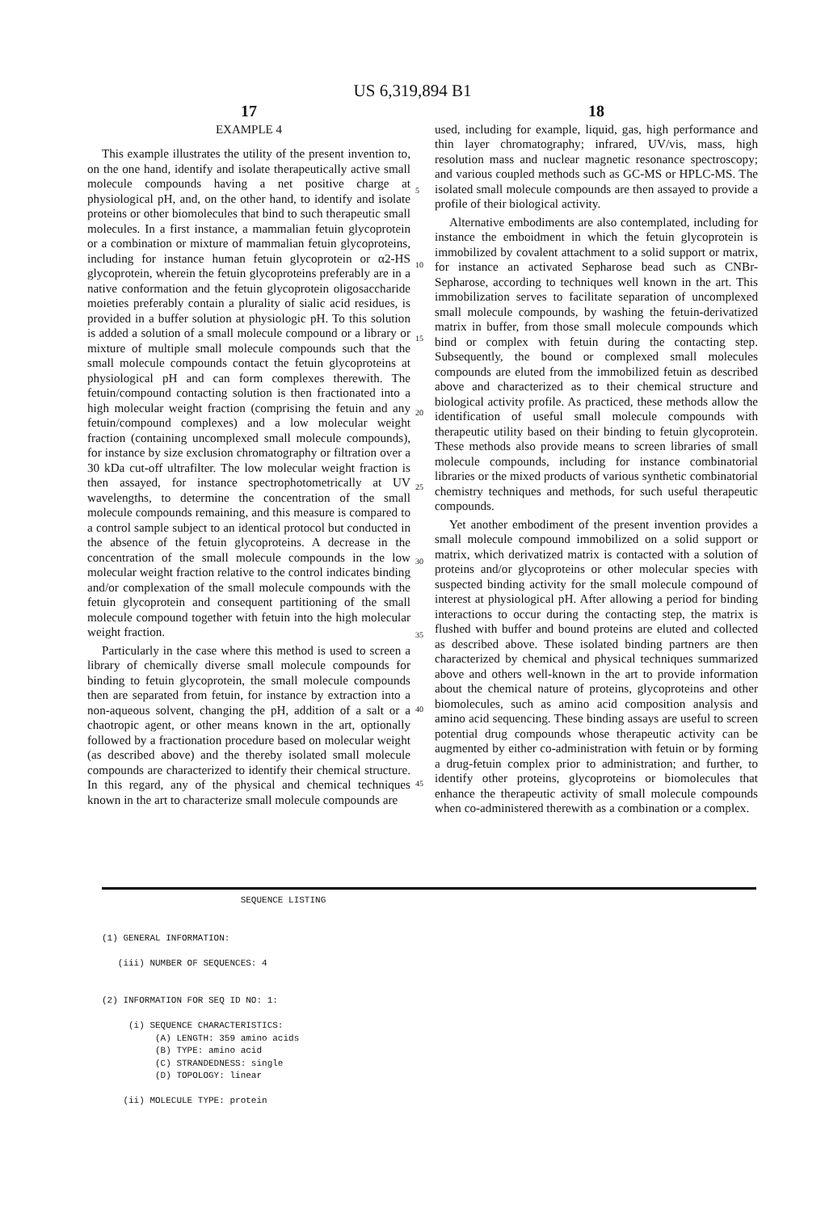US 6,319,894 B1
17
EXAMPLE 4
This example illustrates the utility of the present invention to, on the one hand, identify and isolate therapeutically active small molecule compounds having a net positive charge at physiological pH, and, on the other hand, to identify and isolate proteins or other biomolecules that bind to such therapeutic small molecules. In a first instance, a mammalian fetuin glycoprotein or a combination or mixture of mammalian fetuin glycoproteins, including for instance human fetuin glycoprotein or α2-HS glycoprotein, wherein the fetuin glycoproteins preferably are in a native conformation and the fetuin glycoprotein oligosaccharide moieties preferably contain a plurality of sialic acid residues, is provided in a buffer solution at physiologic pH. To this solution is added a solution of a small molecule compound or a library or mixture of multiple small molecule compounds such that the small molecule compounds contact the fetuin glycoproteins at physiological pH and can form complexes therewith. The fetuin/compound contacting solution is then fractionated into a high molecular weight fraction (comprising the fetuin and any fetuin/compound complexes) and a low molecular weight fraction (containing uncomplexed small molecule compounds), for instance by size exclusion chromatography or filtration over a 30 kDa cut-off ultrafilter. The low molecular weight fraction is then assayed, for instance spectrophotometrically at UV wavelengths, to determine the concentration of the small molecule compounds remaining, and this measure is compared to a control sample subject to an identical protocol but conducted in the absence of the fetuin glycoproteins. A decrease in the concentration of the small molecule compounds in the low molecular weight fraction relative to the control indicates binding and/or complexation of the small molecule compounds with the fetuin glycoprotein and consequent partitioning of the small molecule compound together with fetuin into the high molecular weight fraction.
Particularly in the case where this method is used to screen a library of chemically diverse small molecule compounds for binding to fetuin glycoprotein, the small molecule compounds then are separated from fetuin, for instance by extraction into a non-aqueous solvent, changing the pH, addition of a salt or a chaotropic agent, or other means known in the art, optionally followed by a fractionation procedure based on molecular weight (as described above) and the thereby isolated small molecule compounds are characterized to identify their chemical structure. In this regard, any of the physical and chemical techniques known in the art to characterize small molecule compounds are
18
used, including for example, liquid, gas, high performance and thin layer chromatography; infrared, UV/vis, mass, high resolution mass and nuclear magnetic resonance spectroscopy; and various coupled methods such as GC-MS or HPLC-MS. The isolated small molecule compounds are then assayed to provide a profile of their biological activity.
Alternative embodiments are also contemplated, including for instance the emboidment in which the fetuin glycoprotein is immobilized by covalent attachment to a solid support or matrix, for instance an activated Sepharose bead such as CNBr-Sepharose, according to techniques well known in the art. This immobilization serves to facilitate separation of uncomplexed small molecule compounds, by washing the fetuin-derivatized matrix in buffer, from those small molecule compounds which bind or complex with fetuin during the contacting step. Subsequently, the bound or complexed small molecules compounds are eluted from the immobilized fetuin as described above and characterized as to their chemical structure and biological activity profile. As practiced, these methods allow the identification of useful small molecule compounds with therapeutic utility based on their binding to fetuin glycoprotein. These methods also provide means to screen libraries of small molecule compounds, including for instance combinatorial libraries or the mixed products of various synthetic combinatorial chemistry techniques and methods, for such useful therapeutic compounds.
Yet another embodiment of the present invention provides a small molecule compound immobilized on a solid support or matrix, which derivatized matrix is contacted with a solution of proteins and/or glycoproteins or other molecular species with suspected binding activity for the small molecule compound of interest at physiological pH. After allowing a period for binding interactions to occur during the contacting step, the matrix is flushed with buffer and bound proteins are eluted and collected as described above. These isolated binding partners are then characterized by chemical and physical techniques summarized above and others well-known in the art to provide information about the chemical nature of proteins, glycoproteins and other biomolecules, such as amino acid composition analysis and amino acid sequencing. These binding assays are useful to screen potential drug compounds whose therapeutic activity can be augmented by either co-administration with fetuin or by forming a drug-fetuin complex prior to administration; and further, to identify other proteins, glycoproteins or biomolecules that enhance the therapeutic activity of small molecule compounds when co-administered therewith as a combination or a complex.
5
10
15
20
25
30
35
40
45
SEQUENCE LISTING (1) GENERAL INFORMATION: (iii) NUMBER OF SEQUENCES: 4 (2) INFORMATION FOR SEQ ID NO: 1: (i) SEQUENCE CHARACTERISTICS: (A) LENGTH: 359 amino acids (B) TYPE: amino acid (C) STRANDEDNESS: single (D) TOPOLOGY: linear (ii) MOLECULE TYPE: protein